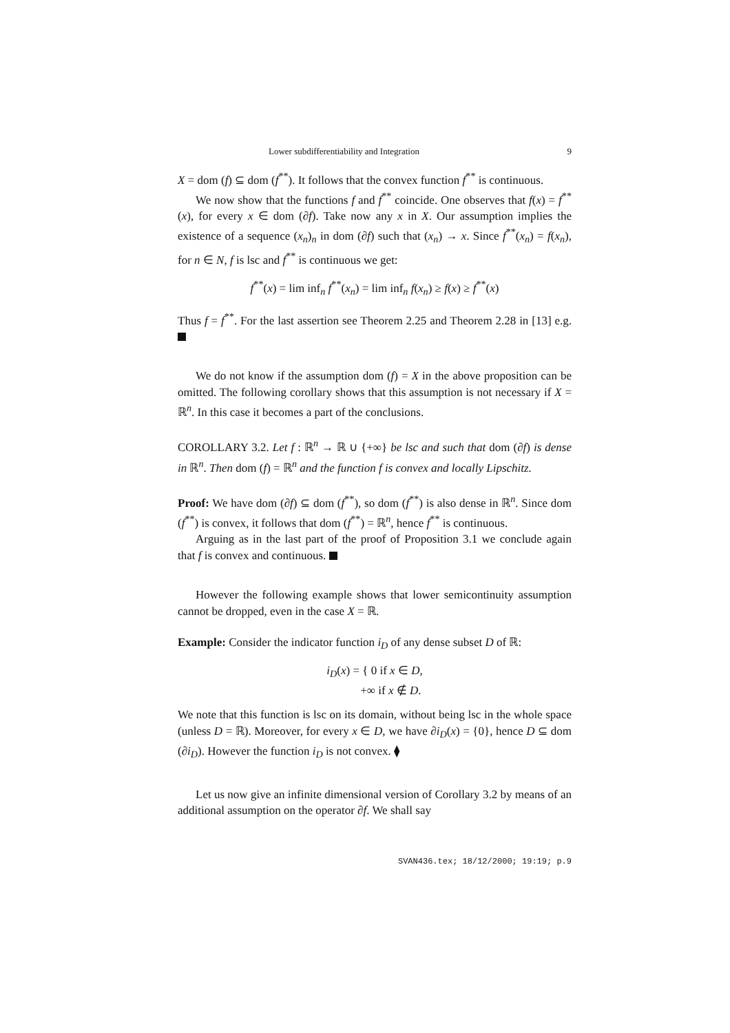Lower subdifferentiability and Integration 9
X = dom (f) ⊆ dom (f<sup>**</sup>). It follows that the convex function f<sup>**</sup> is continuous.
We now show that the functions f and f<sup>**</sup> coincide. One observes that f(x) = f<sup>**</sup>(x), for every x ∈ dom (∂f). Take now any x in X. Our assumption implies the existence of a sequence (x<sub>n</sub>)<sub>n</sub> in dom (∂f) such that (x<sub>n</sub>) → x. Since f<sup>**</sup>(x<sub>n</sub>) = f(x<sub>n</sub>), for n ∈ N, f is lsc and f<sup>**</sup> is continuous we get:
f<sup>**</sup>(x) = lim inf<sub>n</sub> f<sup>**</sup>(x<sub>n</sub>) = lim inf<sub>n</sub> f(x<sub>n</sub>) ≥ f(x) ≥ f<sup>**</sup>(x)
Thus f = f<sup>**</sup>. For the last assertion see Theorem 2.25 and Theorem 2.28 in [13] e.g.
We do not know if the assumption dom (f) = X in the above proposition can be omitted. The following corollary shows that this assumption is not necessary if X = ℝ<sup>n</sup>. In this case it becomes a part of the conclusions.
COROLLARY 3.2. Let f : ℝ<sup>n</sup> → ℝ ∪ {+∞} be lsc and such that dom (∂f) is dense in ℝ<sup>n</sup>. Then dom (f) = ℝ<sup>n</sup> and the function f is convex and locally Lipschitz.
Proof: We have dom (∂f) ⊆ dom (f<sup>**</sup>), so dom (f<sup>**</sup>) is also dense in ℝ<sup>n</sup>. Since dom (f<sup>**</sup>) is convex, it follows that dom (f<sup>**</sup>) = ℝ<sup>n</sup>, hence f<sup>**</sup> is continuous.
Arguing as in the last part of the proof of Proposition 3.1 we conclude again that f is convex and continuous.
However the following example shows that lower semicontinuity assumption cannot be dropped, even in the case X = ℝ.
Example: Consider the indicator function i<sub>D</sub> of any dense subset D of ℝ:
i<sub>D</sub>(x) = { 0 if x ∈ D,
+∞ if x ∉ D.
We note that this function is lsc on its domain, without being lsc in the whole space (unless D = ℝ). Moreover, for every x ∈ D, we have ∂i<sub>D</sub>(x) = {0}, hence D ⊆ dom (∂i<sub>D</sub>). However the function i<sub>D</sub> is not convex. ⧫
Let us now give an infinite dimensional version of Corollary 3.2 by means of an additional assumption on the operator ∂f. We shall say
SVAN436.tex; 18/12/2000; 19:19; p.9